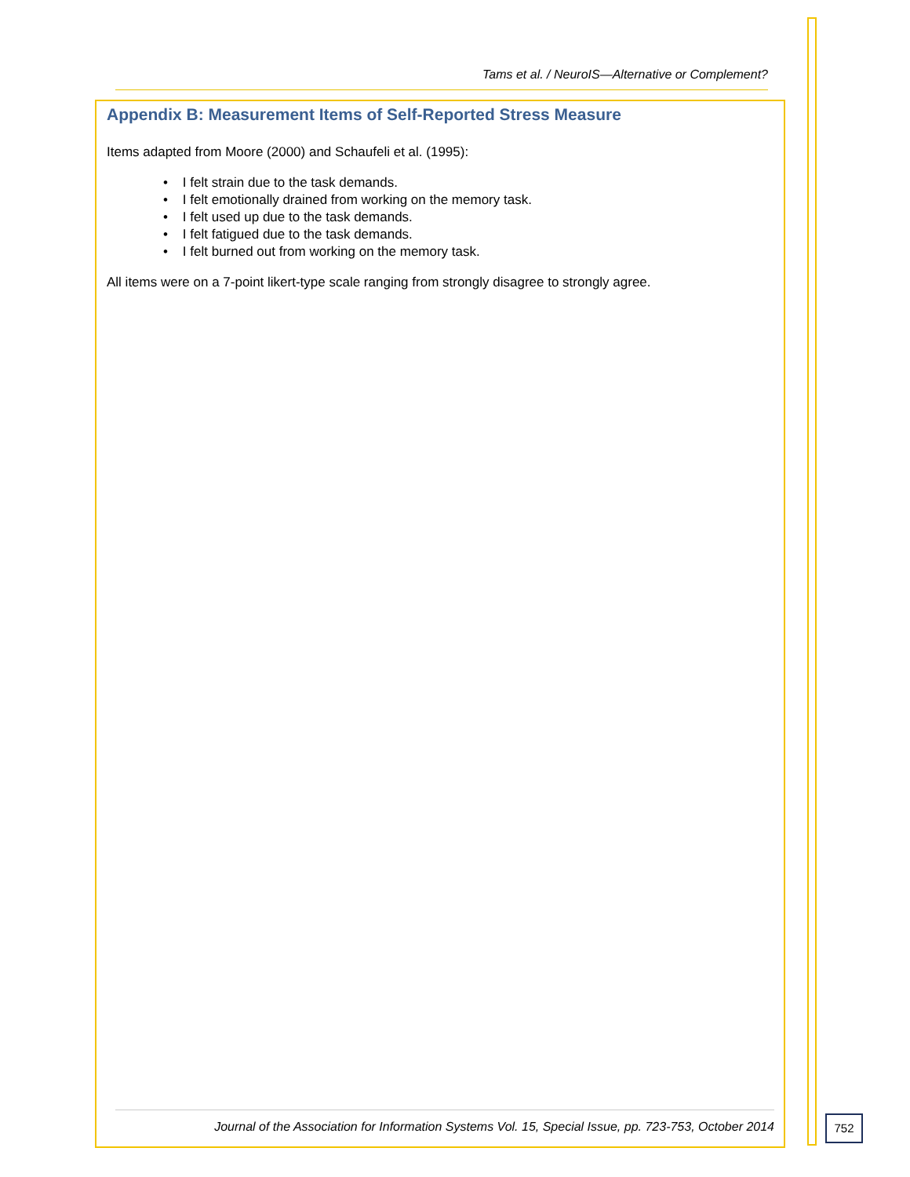Tams et al. / NeuroIS—Alternative or Complement?
Appendix B: Measurement Items of Self-Reported Stress Measure
Items adapted from Moore (2000) and Schaufeli et al. (1995):
• I felt strain due to the task demands.
• I felt emotionally drained from working on the memory task.
• I felt used up due to the task demands.
• I felt fatigued due to the task demands.
• I felt burned out from working on the memory task.
All items were on a 7-point likert-type scale ranging from strongly disagree to strongly agree.
Journal of the Association for Information Systems Vol. 15, Special Issue, pp. 723-753, October 2014
752